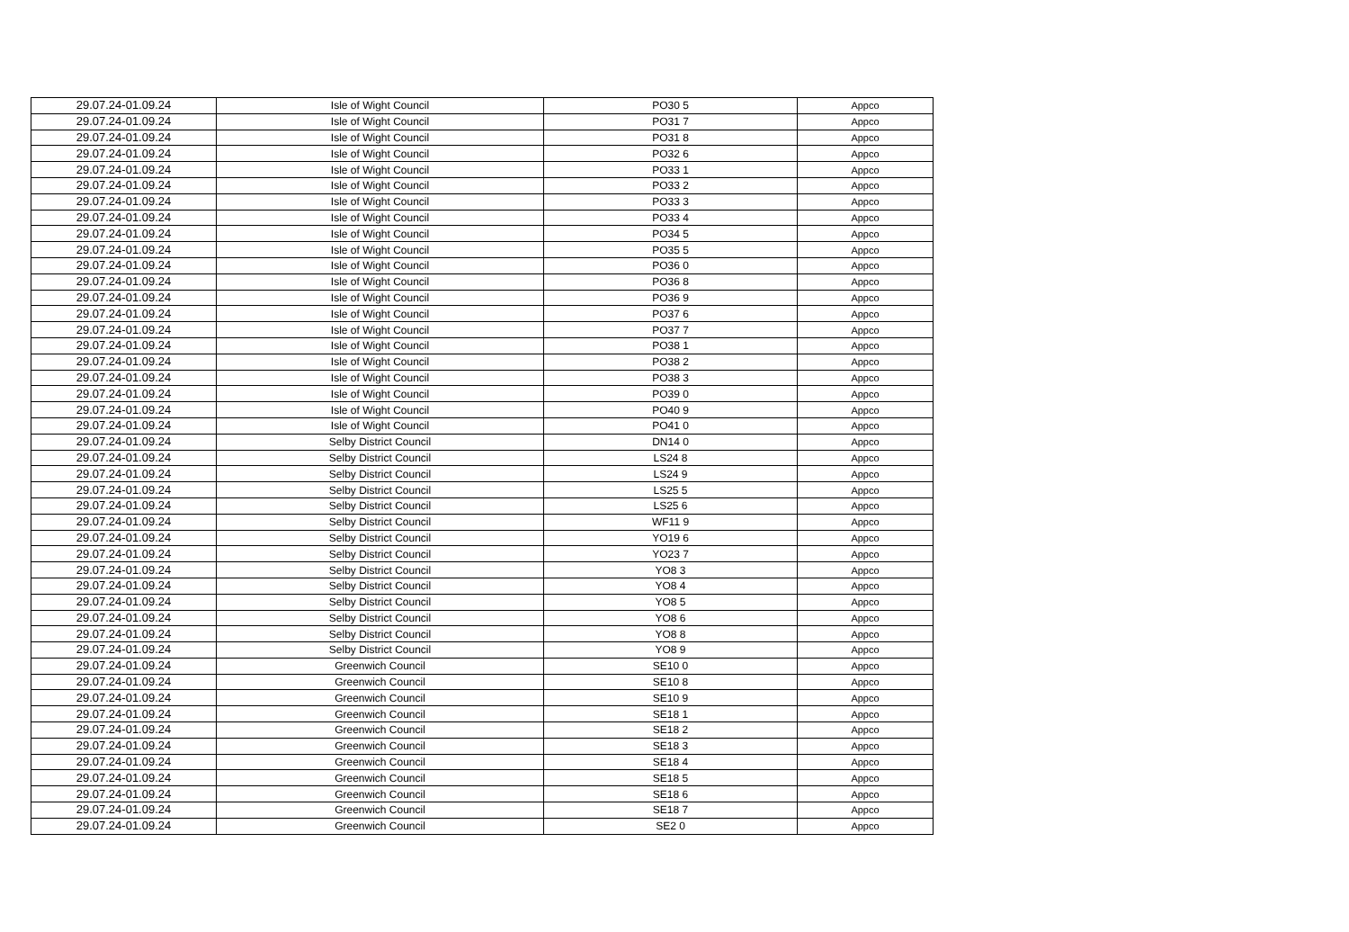| 29.07.24-01.09.24 | Isle of Wight Council | PO30 5 | Appco |
| 29.07.24-01.09.24 | Isle of Wight Council | PO31 7 | Appco |
| 29.07.24-01.09.24 | Isle of Wight Council | PO31 8 | Appco |
| 29.07.24-01.09.24 | Isle of Wight Council | PO32 6 | Appco |
| 29.07.24-01.09.24 | Isle of Wight Council | PO33 1 | Appco |
| 29.07.24-01.09.24 | Isle of Wight Council | PO33 2 | Appco |
| 29.07.24-01.09.24 | Isle of Wight Council | PO33 3 | Appco |
| 29.07.24-01.09.24 | Isle of Wight Council | PO33 4 | Appco |
| 29.07.24-01.09.24 | Isle of Wight Council | PO34 5 | Appco |
| 29.07.24-01.09.24 | Isle of Wight Council | PO35 5 | Appco |
| 29.07.24-01.09.24 | Isle of Wight Council | PO36 0 | Appco |
| 29.07.24-01.09.24 | Isle of Wight Council | PO36 8 | Appco |
| 29.07.24-01.09.24 | Isle of Wight Council | PO36 9 | Appco |
| 29.07.24-01.09.24 | Isle of Wight Council | PO37 6 | Appco |
| 29.07.24-01.09.24 | Isle of Wight Council | PO37 7 | Appco |
| 29.07.24-01.09.24 | Isle of Wight Council | PO38 1 | Appco |
| 29.07.24-01.09.24 | Isle of Wight Council | PO38 2 | Appco |
| 29.07.24-01.09.24 | Isle of Wight Council | PO38 3 | Appco |
| 29.07.24-01.09.24 | Isle of Wight Council | PO39 0 | Appco |
| 29.07.24-01.09.24 | Isle of Wight Council | PO40 9 | Appco |
| 29.07.24-01.09.24 | Isle of Wight Council | PO41 0 | Appco |
| 29.07.24-01.09.24 | Selby District Council | DN14 0 | Appco |
| 29.07.24-01.09.24 | Selby District Council | LS24 8 | Appco |
| 29.07.24-01.09.24 | Selby District Council | LS24 9 | Appco |
| 29.07.24-01.09.24 | Selby District Council | LS25 5 | Appco |
| 29.07.24-01.09.24 | Selby District Council | LS25 6 | Appco |
| 29.07.24-01.09.24 | Selby District Council | WF11 9 | Appco |
| 29.07.24-01.09.24 | Selby District Council | YO19 6 | Appco |
| 29.07.24-01.09.24 | Selby District Council | YO23 7 | Appco |
| 29.07.24-01.09.24 | Selby District Council | YO8 3 | Appco |
| 29.07.24-01.09.24 | Selby District Council | YO8 4 | Appco |
| 29.07.24-01.09.24 | Selby District Council | YO8 5 | Appco |
| 29.07.24-01.09.24 | Selby District Council | YO8 6 | Appco |
| 29.07.24-01.09.24 | Selby District Council | YO8 8 | Appco |
| 29.07.24-01.09.24 | Selby District Council | YO8 9 | Appco |
| 29.07.24-01.09.24 | Greenwich Council | SE10 0 | Appco |
| 29.07.24-01.09.24 | Greenwich Council | SE10 8 | Appco |
| 29.07.24-01.09.24 | Greenwich Council | SE10 9 | Appco |
| 29.07.24-01.09.24 | Greenwich Council | SE18 1 | Appco |
| 29.07.24-01.09.24 | Greenwich Council | SE18 2 | Appco |
| 29.07.24-01.09.24 | Greenwich Council | SE18 3 | Appco |
| 29.07.24-01.09.24 | Greenwich Council | SE18 4 | Appco |
| 29.07.24-01.09.24 | Greenwich Council | SE18 5 | Appco |
| 29.07.24-01.09.24 | Greenwich Council | SE18 6 | Appco |
| 29.07.24-01.09.24 | Greenwich Council | SE18 7 | Appco |
| 29.07.24-01.09.24 | Greenwich Council | SE2 0 | Appco |